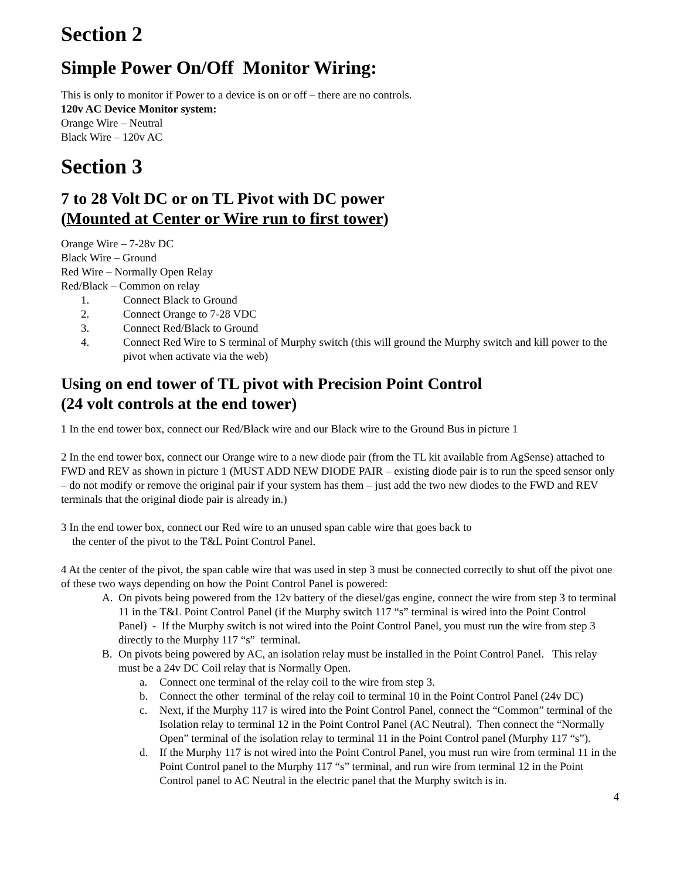Section 2
Simple Power On/Off Monitor Wiring:
This is only to monitor if Power to a device is on or off – there are no controls.
120v AC Device Monitor system:
Orange Wire – Neutral
Black Wire – 120v AC
Section 3
7 to 28 Volt DC or on TL Pivot with DC power
(Mounted at Center or Wire run to first tower)
Orange Wire – 7-28v DC
Black Wire – Ground
Red Wire – Normally Open Relay
Red/Black – Common on relay
1. Connect Black to Ground
2. Connect Orange to 7-28 VDC
3. Connect Red/Black to Ground
4. Connect Red Wire to S terminal of Murphy switch (this will ground the Murphy switch and kill power to the pivot when activate via the web)
Using on end tower of TL pivot with Precision Point Control
(24 volt controls at the end tower)
1 In the end tower box, connect our Red/Black wire and our Black wire to the Ground Bus in picture 1
2 In the end tower box, connect our Orange wire to a new diode pair (from the TL kit available from AgSense) attached to FWD and REV as shown in picture 1 (MUST ADD NEW DIODE PAIR – existing diode pair is to run the speed sensor only – do not modify or remove the original pair if your system has them – just add the two new diodes to the FWD and REV terminals that the original diode pair is already in.)
3 In the end tower box, connect our Red wire to an unused span cable wire that goes back to
the center of the pivot to the T&L Point Control Panel.
4 At the center of the pivot, the span cable wire that was used in step 3 must be connected correctly to shut off the pivot one of these two ways depending on how the Point Control Panel is powered:
A. On pivots being powered from the 12v battery of the diesel/gas engine, connect the wire from step 3 to terminal 11 in the T&L Point Control Panel (if the Murphy switch 117 “s” terminal is wired into the Point Control Panel) - If the Murphy switch is not wired into the Point Control Panel, you must run the wire from step 3 directly to the Murphy 117 “s” terminal.
B. On pivots being powered by AC, an isolation relay must be installed in the Point Control Panel. This relay must be a 24v DC Coil relay that is Normally Open.
a. Connect one terminal of the relay coil to the wire from step 3.
b. Connect the other terminal of the relay coil to terminal 10 in the Point Control Panel (24v DC)
c. Next, if the Murphy 117 is wired into the Point Control Panel, connect the “Common” terminal of the Isolation relay to terminal 12 in the Point Control Panel (AC Neutral). Then connect the “Normally Open” terminal of the isolation relay to terminal 11 in the Point Control panel (Murphy 117 “s”).
d. If the Murphy 117 is not wired into the Point Control Panel, you must run wire from terminal 11 in the Point Control panel to the Murphy 117 “s” terminal, and run wire from terminal 12 in the Point Control panel to AC Neutral in the electric panel that the Murphy switch is in.
4